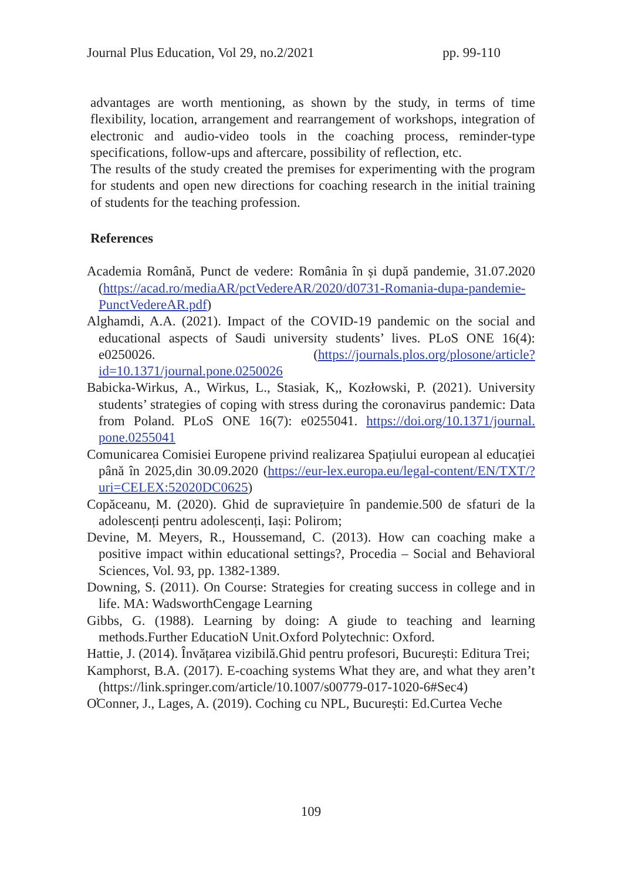Journal Plus Education, Vol 29, no.2/2021 pp. 99-110
advantages are worth mentioning, as shown by the study, in terms of time flexibility, location, arrangement and rearrangement of workshops, integration of electronic and audio-video tools in the coaching process, reminder-type specifications, follow-ups and aftercare, possibility of reflection, etc.
The results of the study created the premises for experimenting with the program for students and open new directions for coaching research in the initial training of students for the teaching profession.
References
Academia Română, Punct de vedere: România în și după pandemie, 31.07.2020 (https://acad.ro/mediaAR/pctVedereAR/2020/d0731-Romania-dupa-pandemie-PunctVedereAR.pdf)
Alghamdi, A.A. (2021). Impact of the COVID-19 pandemic on the social and educational aspects of Saudi university students’ lives. PLoS ONE 16(4): e0250026. (https://journals.plos.org/plosone/article?id=10.1371/journal.pone.0250026
Babicka-Wirkus, A., Wirkus, L., Stasiak, K,, Kozłowski, P. (2021). University students’ strategies of coping with stress during the coronavirus pandemic: Data from Poland. PLoS ONE 16(7): e0255041. https://doi.org/10.1371/journal. pone.0255041
Comunicarea Comisiei Europene privind realizarea Spațiului european al educației până în 2025,din 30.09.2020 (https://eur-lex.europa.eu/legal-content/EN/TXT/?uri=CELEX:52020DC0625)
Copăceanu, M. (2020). Ghid de supraviețuire în pandemie.500 de sfaturi de la adolescenți pentru adolescenți, Iași: Polirom;
Devine, M. Meyers, R., Houssemand, C. (2013). How can coaching make a positive impact within educational settings?, Procedia – Social and Behavioral Sciences, Vol. 93, pp. 1382-1389.
Downing, S. (2011). On Course: Strategies for creating success in college and in life. MA: WadsworthCengage Learning
Gibbs, G. (1988). Learning by doing: A giude to teaching and learning methods.Further EducatioN Unit.Oxford Polytechnic: Oxford.
Hattie, J. (2014). Învățarea vizibilă.Ghid pentru profesori, București: Editura Trei;
Kamphorst, B.A. (2017). E-coaching systems What they are, and what they aren’t (https://link.springer.com/article/10.1007/s00779-017-1020-6#Sec4)
O̕Conner, J., Lages, A. (2019). Coching cu NPL, București: Ed.Curtea Veche
109